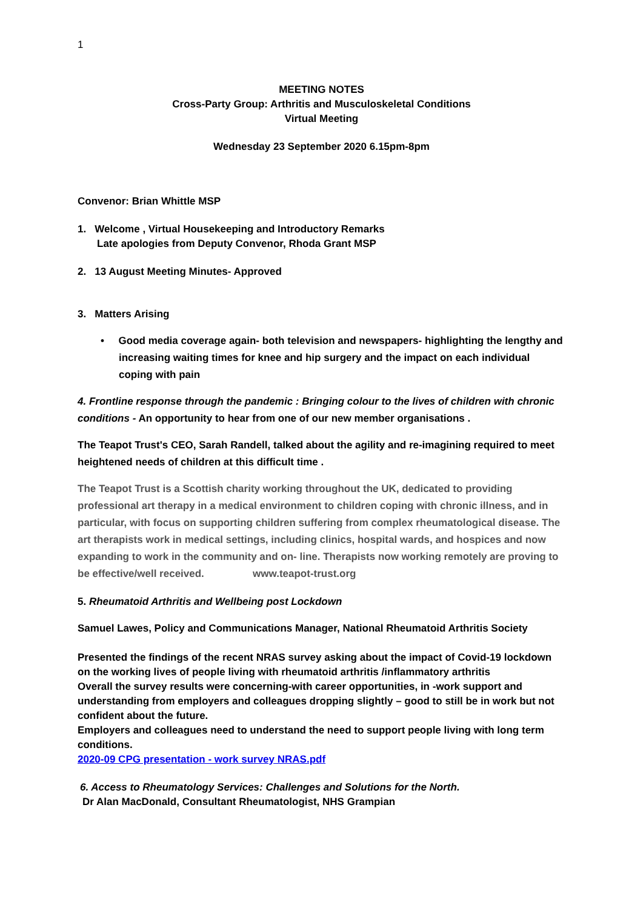1
MEETING NOTES
Cross-Party Group: Arthritis and Musculoskeletal Conditions
Virtual Meeting
Wednesday 23 September 2020 6.15pm-8pm
Convenor: Brian Whittle MSP
1. Welcome , Virtual Housekeeping and Introductory Remarks
Late apologies from Deputy Convenor, Rhoda Grant MSP
2. 13 August Meeting Minutes- Approved
3. Matters Arising
• Good media coverage again- both television and newspapers- highlighting the lengthy and increasing waiting times for knee and hip surgery and the impact on each individual coping with pain
4. Frontline response through the pandemic : Bringing colour to the lives of children with chronic conditions - An opportunity to hear from one of our new member organisations .
The Teapot Trust's CEO, Sarah Randell, talked about the agility and re-imagining required to meet heightened needs of children at this difficult time .
The Teapot Trust is a Scottish charity working throughout the UK, dedicated to providing professional art therapy in a medical environment to children coping with chronic illness, and in particular, with focus on supporting children suffering from complex rheumatological disease. The art therapists work in medical settings, including clinics, hospital wards, and hospices and now expanding to work in the community and on- line. Therapists now working remotely are proving to be effective/well received. www.teapot-trust.org
5. Rheumatoid Arthritis and Wellbeing post Lockdown
Samuel Lawes, Policy and Communications Manager, National Rheumatoid Arthritis Society
Presented the findings of the recent NRAS survey asking about the impact of Covid-19 lockdown on the working lives of people living with rheumatoid arthritis /inflammatory arthritis
Overall the survey results were concerning-with career opportunities, in -work support and understanding from employers and colleagues dropping slightly – good to still be in work but not confident about the future.
Employers and colleagues need to understand the need to support people living with long term conditions.
2020-09 CPG presentation - work survey NRAS.pdf
6. Access to Rheumatology Services: Challenges and Solutions for the North.
Dr Alan MacDonald, Consultant Rheumatologist, NHS Grampian